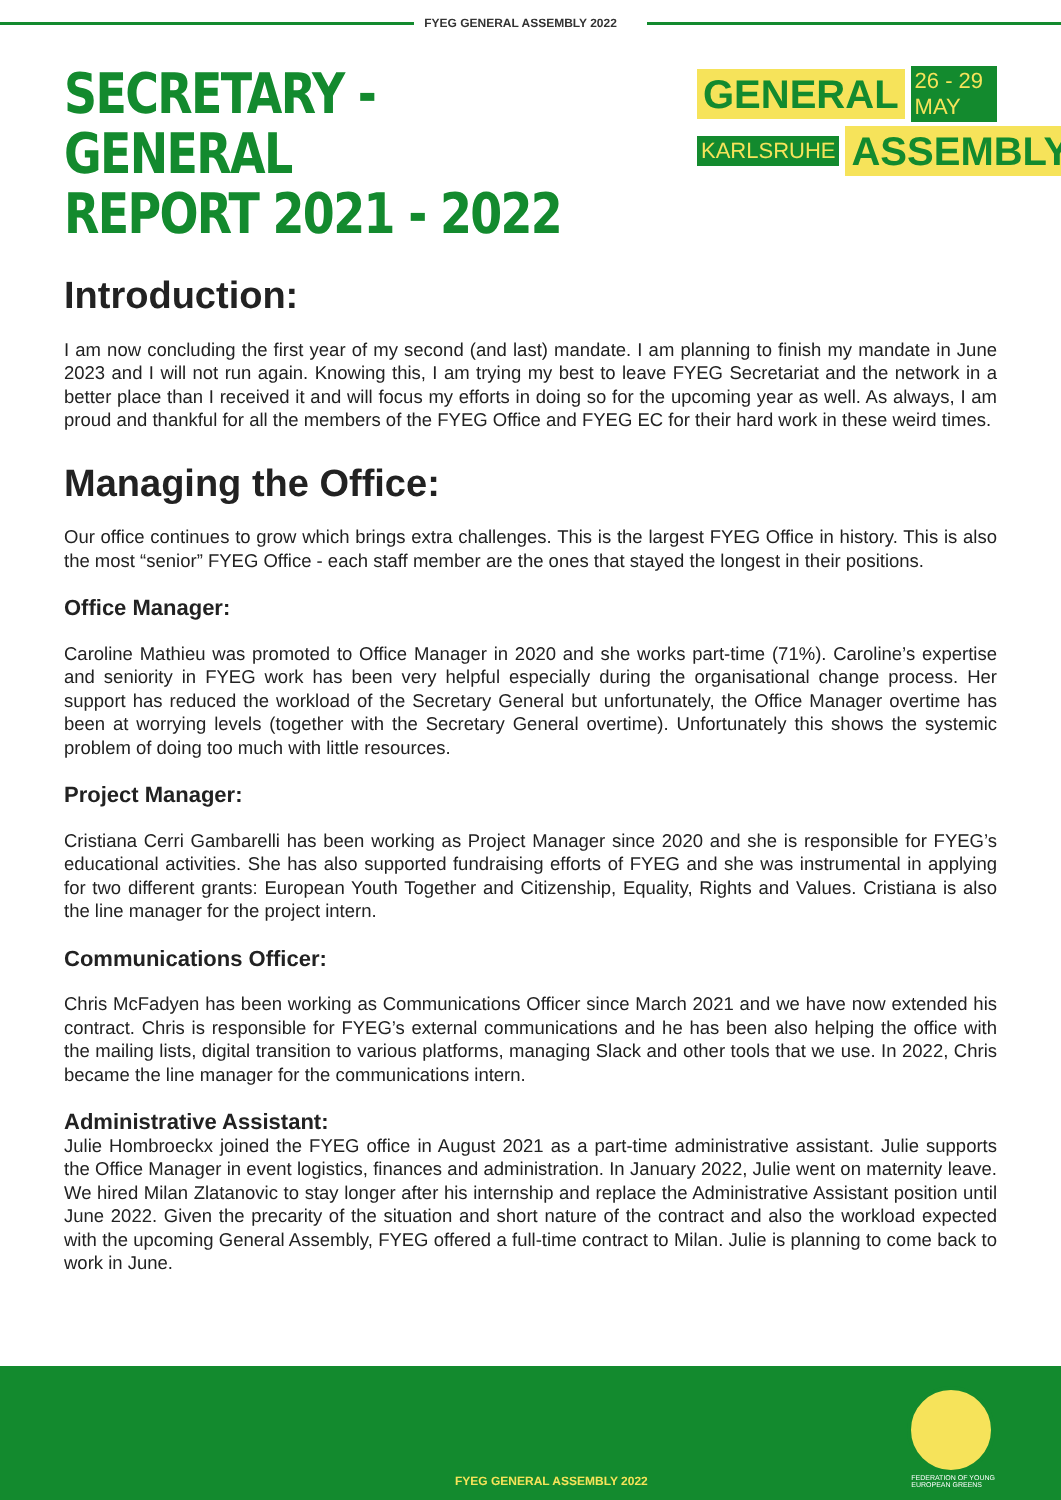FYEG GENERAL ASSEMBLY 2022
SECRETARY - GENERAL
REPORT 2021 - 2022
GENERAL 26 - 29 MAY
KARLSRUHE ASSEMBLY
Introduction:
I am now concluding the first year of my second (and last) mandate. I am planning to finish my mandate in June 2023 and I will not run again. Knowing this, I am trying my best to leave FYEG Secretariat and the network in a better place than I received it and will focus my efforts in doing so for the upcoming year as well. As always, I am proud and thankful for all the members of the FYEG Office and FYEG EC for their hard work in these weird times.
Managing the Office:
Our office continues to grow which brings extra challenges. This is the largest FYEG Office in history. This is also the most “senior” FYEG Office - each staff member are the ones that stayed the longest in their positions.
Office Manager:
Caroline Mathieu was promoted to Office Manager in 2020 and she works part-time (71%). Caroline’s expertise and seniority in FYEG work has been very helpful especially during the organisational change process. Her support has reduced the workload of the Secretary General but unfortunately, the Office Manager overtime has been at worrying levels (together with the Secretary General overtime). Unfortunately this shows the systemic problem of doing too much with little resources.
Project Manager:
Cristiana Cerri Gambarelli has been working as Project Manager since 2020 and she is responsible for FYEG’s educational activities. She has also supported fundraising efforts of FYEG and she was instrumental in applying for two different grants: European Youth Together and Citizenship, Equality, Rights and Values. Cristiana is also the line manager for the project intern.
Communications Officer:
Chris McFadyen has been working as Communications Officer since March 2021 and we have now extended his contract. Chris is responsible for FYEG’s external communications and he has been also helping the office with the mailing lists, digital transition to various platforms, managing Slack and other tools that we use. In 2022, Chris became the line manager for the communications intern.
Administrative Assistant:
Julie Hombroeckx joined the FYEG office in August 2021 as a part-time administrative assistant. Julie supports the Office Manager in event logistics, finances and administration. In January 2022, Julie went on maternity leave. We hired Milan Zlatanovic to stay longer after his internship and replace the Administrative Assistant position until June 2022. Given the precarity of the situation and short nature of the contract and also the workload expected with the upcoming General Assembly, FYEG offered a full-time contract to Milan. Julie is planning to come back to work in June.
FYEG GENERAL ASSEMBLY 2022
FEDERATION OF YOUNG
EUROPEAN GREENS